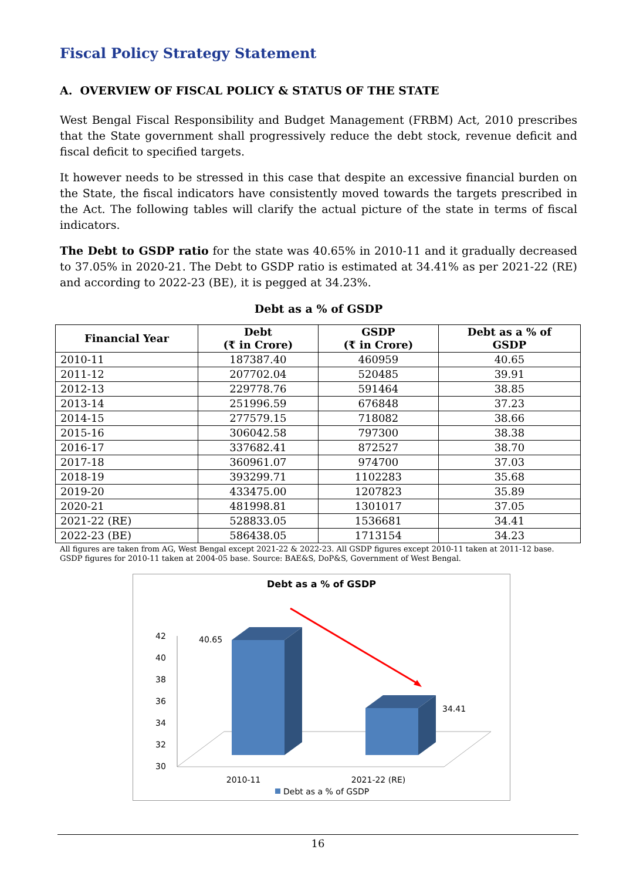Fiscal Policy Strategy Statement
A. OVERVIEW OF FISCAL POLICY & STATUS OF THE STATE
West Bengal Fiscal Responsibility and Budget Management (FRBM) Act, 2010 prescribes that the State government shall progressively reduce the debt stock, revenue deficit and fiscal deficit to specified targets.
It however needs to be stressed in this case that despite an excessive financial burden on the State, the fiscal indicators have consistently moved towards the targets prescribed in the Act. The following tables will clarify the actual picture of the state in terms of fiscal indicators.
The Debt to GSDP ratio for the state was 40.65% in 2010-11 and it gradually decreased to 37.05% in 2020-21. The Debt to GSDP ratio is estimated at 34.41% as per 2021-22 (RE) and according to 2022-23 (BE), it is pegged at 34.23%.
Debt as a % of GSDP
| Financial Year | Debt (₹ in Crore) | GSDP (₹ in Crore) | Debt as a % of GSDP |
| --- | --- | --- | --- |
| 2010-11 | 187387.40 | 460959 | 40.65 |
| 2011-12 | 207702.04 | 520485 | 39.91 |
| 2012-13 | 229778.76 | 591464 | 38.85 |
| 2013-14 | 251996.59 | 676848 | 37.23 |
| 2014-15 | 277579.15 | 718082 | 38.66 |
| 2015-16 | 306042.58 | 797300 | 38.38 |
| 2016-17 | 337682.41 | 872527 | 38.70 |
| 2017-18 | 360961.07 | 974700 | 37.03 |
| 2018-19 | 393299.71 | 1102283 | 35.68 |
| 2019-20 | 433475.00 | 1207823 | 35.89 |
| 2020-21 | 481998.81 | 1301017 | 37.05 |
| 2021-22 (RE) | 528833.05 | 1536681 | 34.41 |
| 2022-23 (BE) | 586438.05 | 1713154 | 34.23 |
All figures are taken from AG, West Bengal except 2021-22 & 2022-23. All GSDP figures except 2010-11 taken at 2011-12 base. GSDP figures for 2010-11 taken at 2004-05 base. Source: BAE&S, DoP&S, Government of West Bengal.
Debt as a % of GSDP
42
40
38
36
34
32
30
40.65
34.41
2010-11
2021-22 (RE)
Debt as a % of GSDP
16